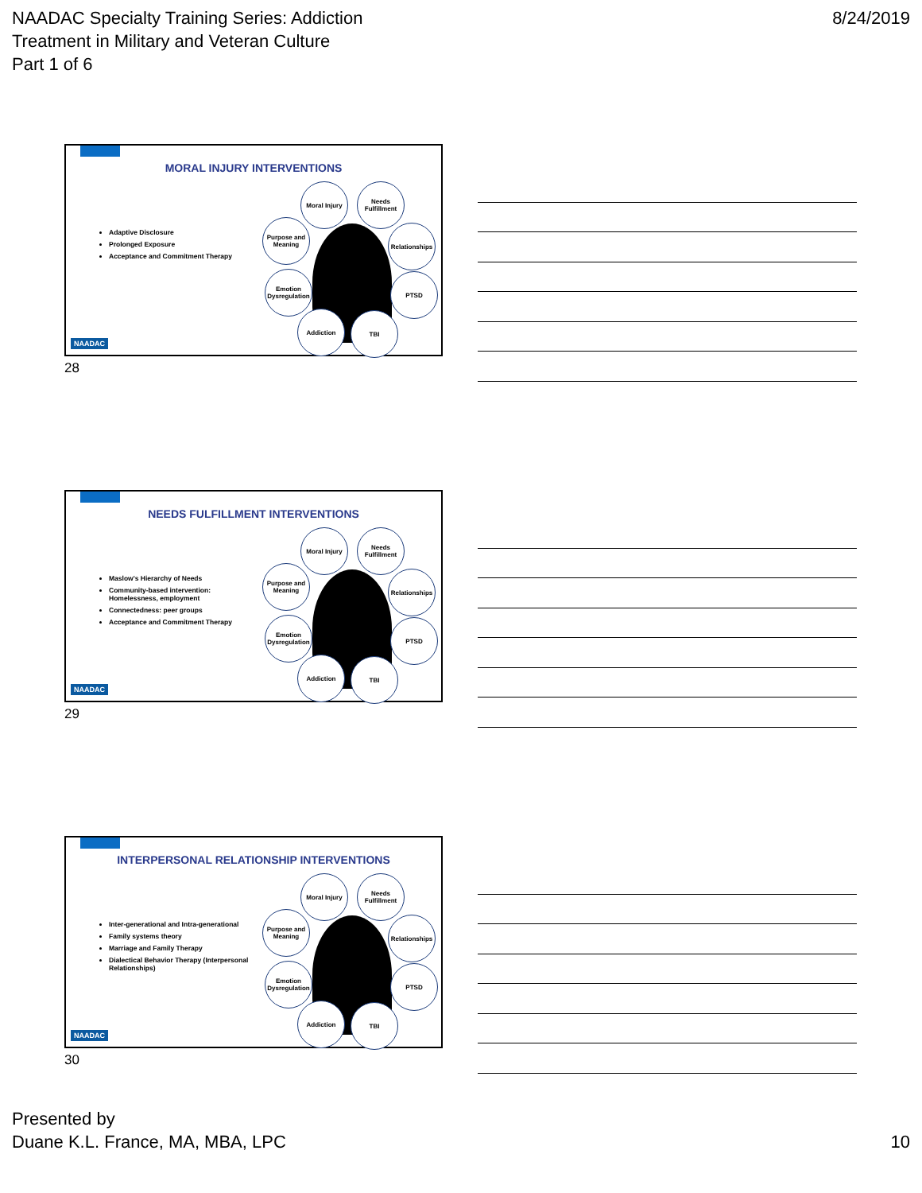NAADAC Specialty Training Series: Addiction
Treatment in Military and Veteran Culture
Part 1 of 6
8/24/2019
MORAL INJURY INTERVENTIONS
Adaptive Disclosure
Prolonged Exposure
Acceptance and Commitment Therapy
Moral Injury
Needs Fulfillment
Purpose and Meaning
Relationships
Emotion Dysregulation
PTSD
Addiction TBI
NAADAC
28
NEEDS FULFILLMENT INTERVENTIONS
Maslow's Hierarchy of Needs
Community-based intervention: Homelessness, employment
Connectedness: peer groups
Acceptance and Commitment Therapy
Moral Injury
Needs Fulfillment
Purpose and Meaning
Relationships
Emotion Dysregulation
PTSD
Addiction TBI
NAADAC
29
INTERPERSONAL RELATIONSHIP INTERVENTIONS
Inter-generational and Intra-generational
Family systems theory
Marriage and Family Therapy
Dialectical Behavior Therapy (Interpersonal Relationships)
Moral Injury
Needs Fulfillment
Purpose and Meaning
Relationships
Emotion Dysregulation
PTSD
Addiction TBI
NAADAC
30
Presented by
Duane K.L. France, MA, MBA, LPC
10